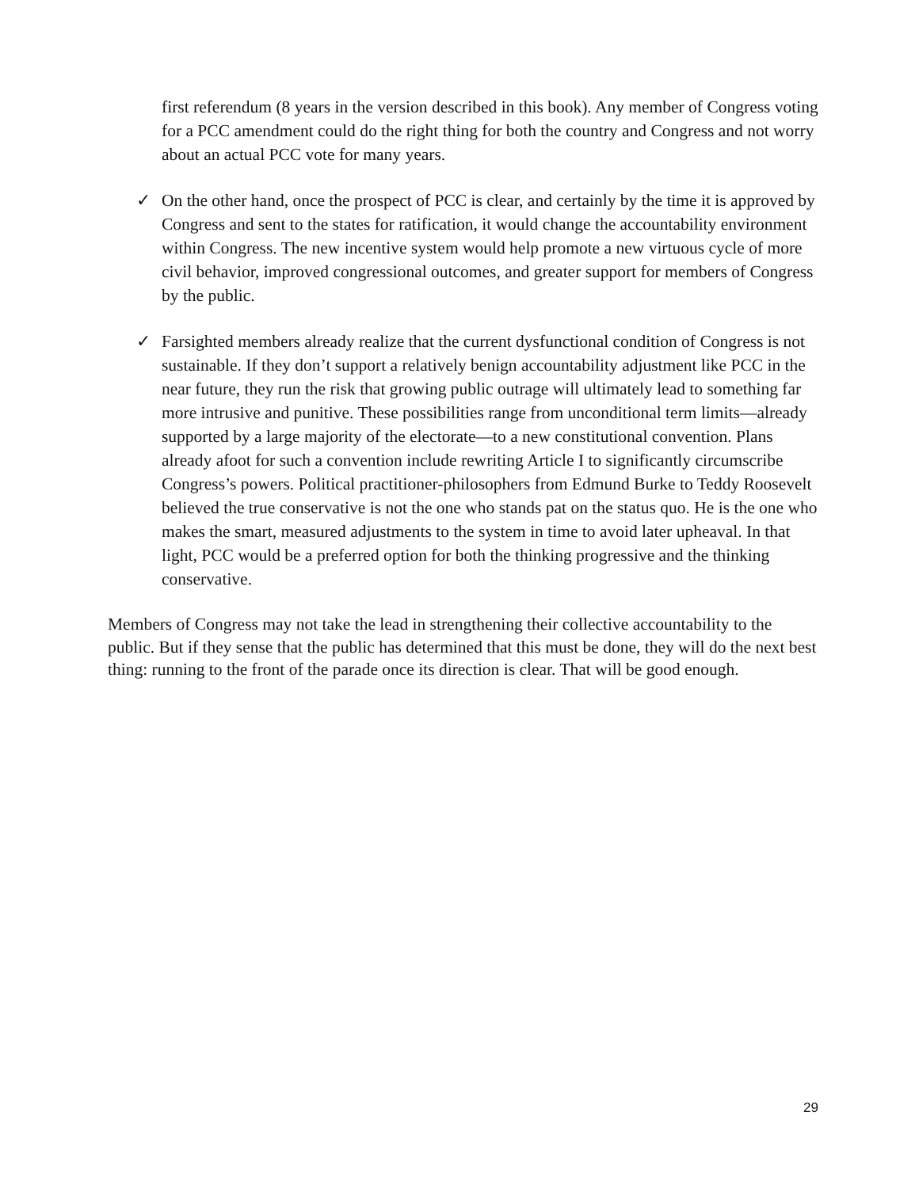first referendum (8 years in the version described in this book). Any member of Congress voting for a PCC amendment could do the right thing for both the country and Congress and not worry about an actual PCC vote for many years.
✓ On the other hand, once the prospect of PCC is clear, and certainly by the time it is approved by Congress and sent to the states for ratification, it would change the accountability environment within Congress. The new incentive system would help promote a new virtuous cycle of more civil behavior, improved congressional outcomes, and greater support for members of Congress by the public.
✓ Farsighted members already realize that the current dysfunctional condition of Congress is not sustainable. If they don’t support a relatively benign accountability adjustment like PCC in the near future, they run the risk that growing public outrage will ultimately lead to something far more intrusive and punitive. These possibilities range from unconditional term limits—already supported by a large majority of the electorate—to a new constitutional convention. Plans already afoot for such a convention include rewriting Article I to significantly circumscribe Congress’s powers. Political practitioner-philosophers from Edmund Burke to Teddy Roosevelt believed the true conservative is not the one who stands pat on the status quo. He is the one who makes the smart, measured adjustments to the system in time to avoid later upheaval. In that light, PCC would be a preferred option for both the thinking progressive and the thinking conservative.
Members of Congress may not take the lead in strengthening their collective accountability to the public. But if they sense that the public has determined that this must be done, they will do the next best thing: running to the front of the parade once its direction is clear. That will be good enough.
29